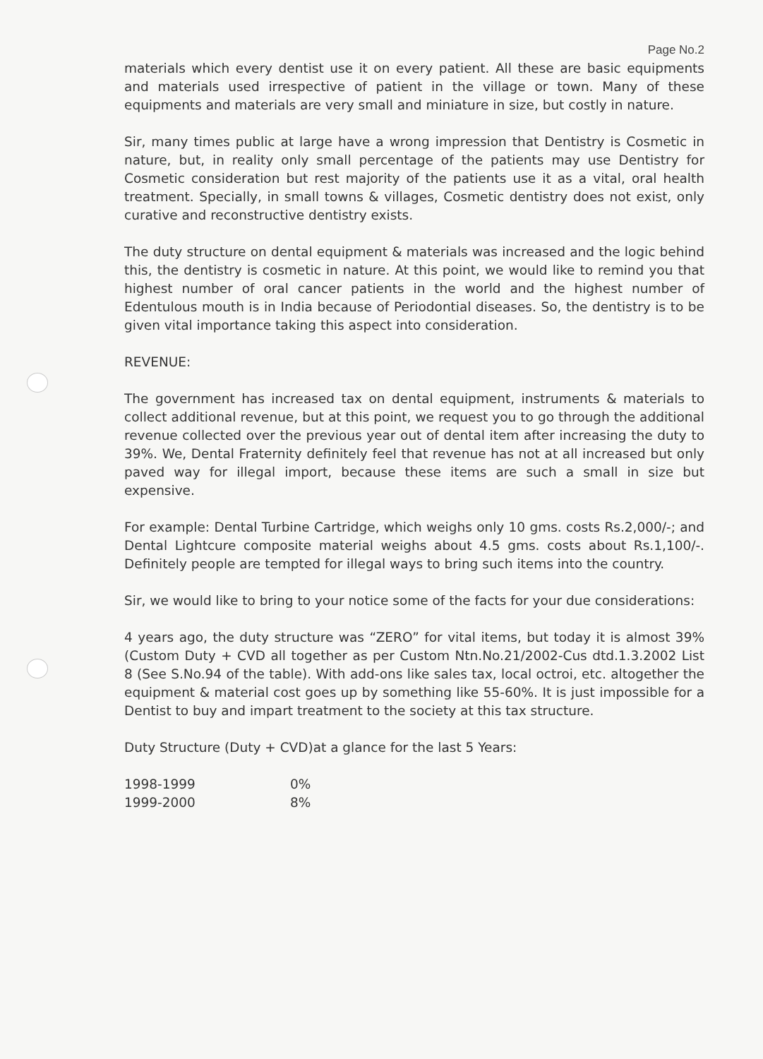Page No.2
materials which every dentist use it on every patient. All these are basic equipments and materials used irrespective of patient in the village or town. Many of these equipments and materials are very small and miniature in size, but costly in nature.
Sir, many times public at large have a wrong impression that Dentistry is Cosmetic in nature, but, in reality only small percentage of the patients may use Dentistry for Cosmetic consideration but rest majority of the patients use it as a vital, oral health treatment. Specially, in small towns & villages, Cosmetic dentistry does not exist, only curative and reconstructive dentistry exists.
The duty structure on dental equipment & materials was increased and the logic behind this, the dentistry is cosmetic in nature. At this point, we would like to remind you that highest number of oral cancer patients in the world and the highest number of Edentulous mouth is in India because of Periodontial diseases. So, the dentistry is to be given vital importance taking this aspect into consideration.
REVENUE:
The government has increased tax on dental equipment, instruments & materials to collect additional revenue, but at this point, we request you to go through the additional revenue collected over the previous year out of dental item after increasing the duty to 39%. We, Dental Fraternity definitely feel that revenue has not at all increased but only paved way for illegal import, because these items are such a small in size but expensive.
For example: Dental Turbine Cartridge, which weighs only 10 gms. costs Rs.2,000/-; and Dental Lightcure composite material weighs about 4.5 gms. costs about Rs.1,100/-. Definitely people are tempted for illegal ways to bring such items into the country.
Sir, we would like to bring to your notice some of the facts for your due considerations:
4 years ago, the duty structure was “ZERO” for vital items, but today it is almost 39%(Custom Duty + CVD all together as per Custom Ntn.No.21/2002-Cus dtd.1.3.2002 List 8 (See S.No.94 of the table). With add-ons like sales tax, local octroi, etc. altogether the equipment & material cost goes up by something like 55-60%. It is just impossible for a Dentist to buy and impart treatment to the society at this tax structure.
Duty Structure (Duty + CVD)at a glance for the last 5 Years:
| 1998-1999 | 0% |
| 1999-2000 | 8% |